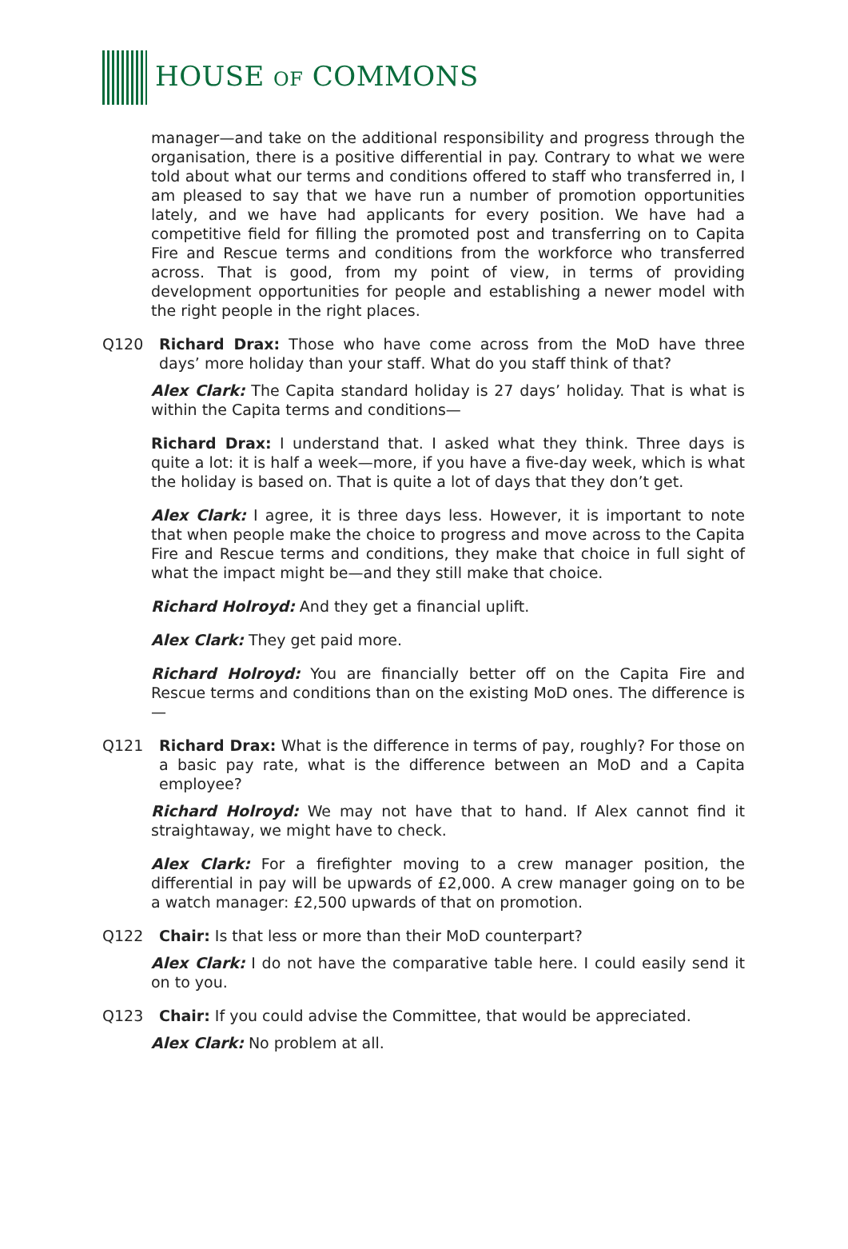HOUSE OF COMMONS
manager—and take on the additional responsibility and progress through the organisation, there is a positive differential in pay. Contrary to what we were told about what our terms and conditions offered to staff who transferred in, I am pleased to say that we have run a number of promotion opportunities lately, and we have had applicants for every position. We have had a competitive field for filling the promoted post and transferring on to Capita Fire and Rescue terms and conditions from the workforce who transferred across. That is good, from my point of view, in terms of providing development opportunities for people and establishing a newer model with the right people in the right places.
Q120 Richard Drax: Those who have come across from the MoD have three days’ more holiday than your staff. What do you staff think of that?
Alex Clark: The Capita standard holiday is 27 days’ holiday. That is what is within the Capita terms and conditions—
Richard Drax: I understand that. I asked what they think. Three days is quite a lot: it is half a week—more, if you have a five-day week, which is what the holiday is based on. That is quite a lot of days that they don’t get.
Alex Clark: I agree, it is three days less. However, it is important to note that when people make the choice to progress and move across to the Capita Fire and Rescue terms and conditions, they make that choice in full sight of what the impact might be—and they still make that choice.
Richard Holroyd: And they get a financial uplift.
Alex Clark: They get paid more.
Richard Holroyd: You are financially better off on the Capita Fire and Rescue terms and conditions than on the existing MoD ones. The difference is—
Q121 Richard Drax: What is the difference in terms of pay, roughly? For those on a basic pay rate, what is the difference between an MoD and a Capita employee?
Richard Holroyd: We may not have that to hand. If Alex cannot find it straightaway, we might have to check.
Alex Clark: For a firefighter moving to a crew manager position, the differential in pay will be upwards of £2,000. A crew manager going on to be a watch manager: £2,500 upwards of that on promotion.
Q122 Chair: Is that less or more than their MoD counterpart?
Alex Clark: I do not have the comparative table here. I could easily send it on to you.
Q123 Chair: If you could advise the Committee, that would be appreciated.
Alex Clark: No problem at all.